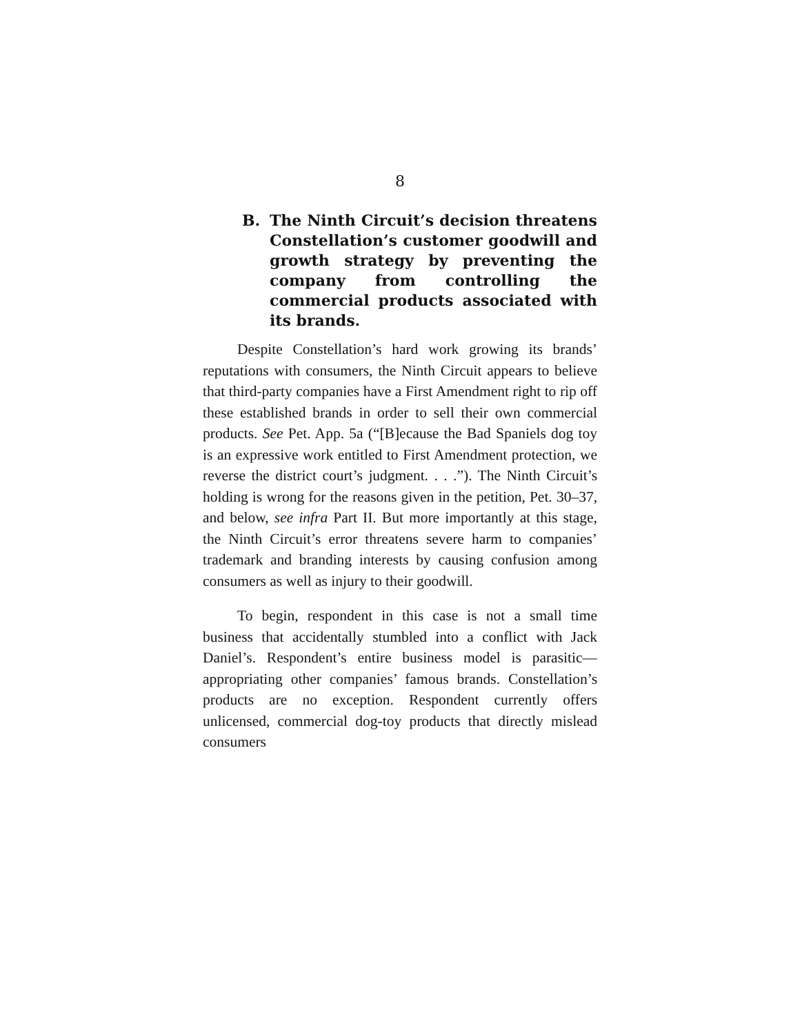8
B. The Ninth Circuit’s decision threatens Constellation’s customer goodwill and growth strategy by preventing the company from controlling the commercial products associated with its brands.
Despite Constellation’s hard work growing its brands’ reputations with consumers, the Ninth Circuit appears to believe that third-party companies have a First Amendment right to rip off these established brands in order to sell their own commercial products. See Pet. App. 5a (“[B]ecause the Bad Spaniels dog toy is an expressive work entitled to First Amendment protection, we reverse the district court’s judgment. . . .”). The Ninth Circuit’s holding is wrong for the reasons given in the petition, Pet. 30–37, and below, see infra Part II. But more importantly at this stage, the Ninth Circuit’s error threatens severe harm to companies’ trademark and branding interests by causing confusion among consumers as well as injury to their goodwill.
To begin, respondent in this case is not a small time business that accidentally stumbled into a conflict with Jack Daniel’s. Respondent’s entire business model is parasitic—appropriating other companies’ famous brands. Constellation’s products are no exception. Respondent currently offers unlicensed, commercial dog-toy products that directly mislead consumers